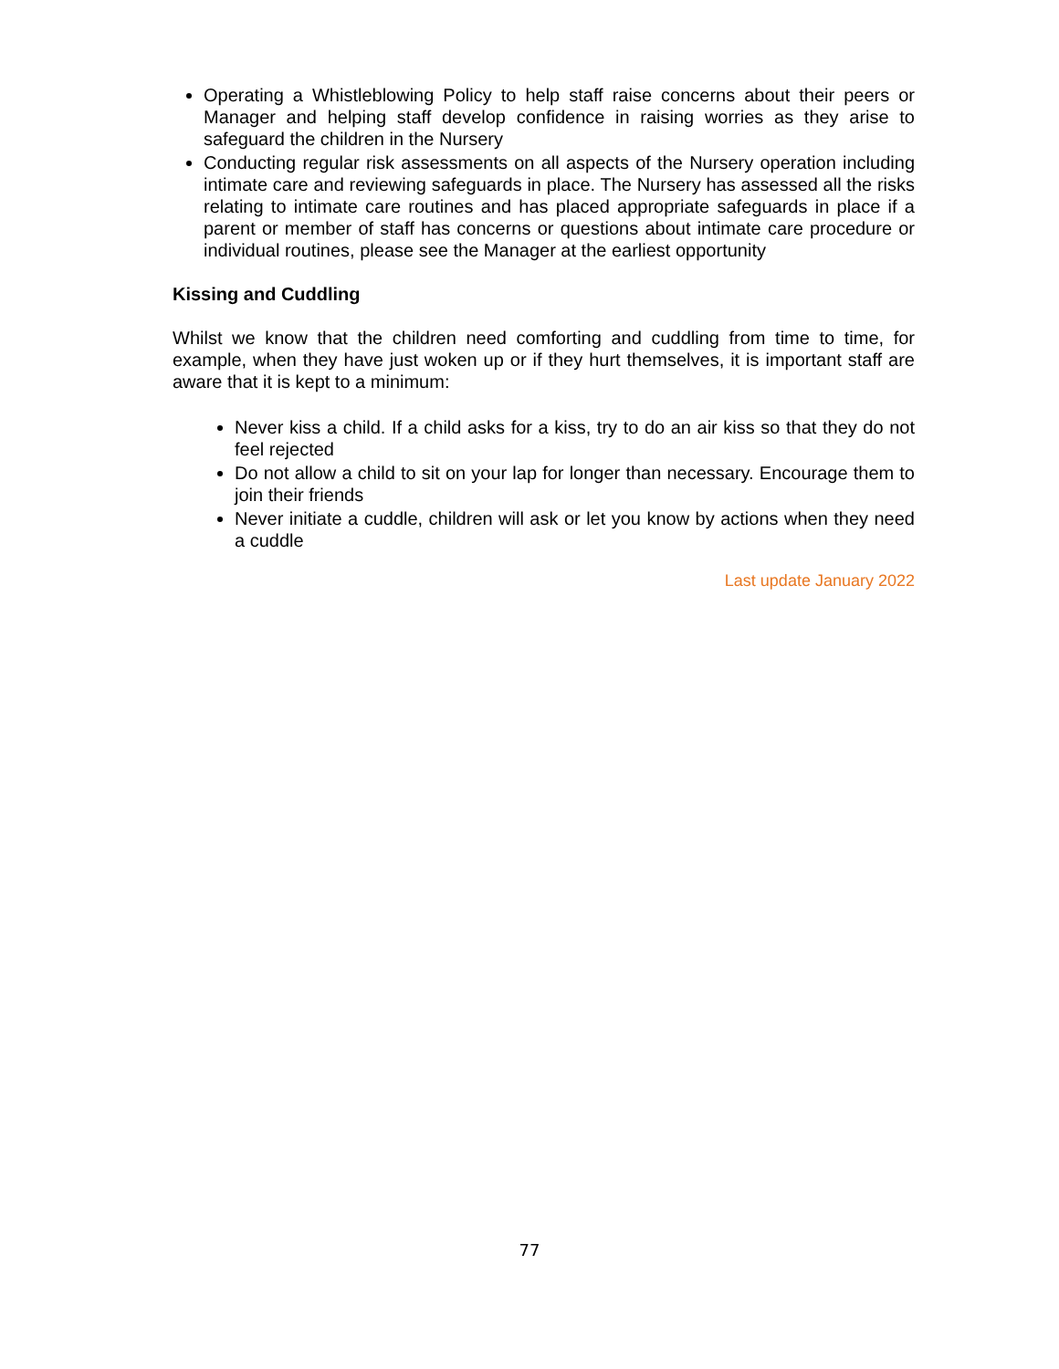Operating a Whistleblowing Policy to help staff raise concerns about their peers or Manager and helping staff develop confidence in raising worries as they arise to safeguard the children in the Nursery
Conducting regular risk assessments on all aspects of the Nursery operation including intimate care and reviewing safeguards in place. The Nursery has assessed all the risks relating to intimate care routines and has placed appropriate safeguards in place if a parent or member of staff has concerns or questions about intimate care procedure or individual routines, please see the Manager at the earliest opportunity
Kissing and Cuddling
Whilst we know that the children need comforting and cuddling from time to time, for example, when they have just woken up or if they hurt themselves, it is important staff are aware that it is kept to a minimum:
Never kiss a child. If a child asks for a kiss, try to do an air kiss so that they do not feel rejected
Do not allow a child to sit on your lap for longer than necessary. Encourage them to join their friends
Never initiate a cuddle, children will ask or let you know by actions when they need a cuddle
Last update January 2022
77